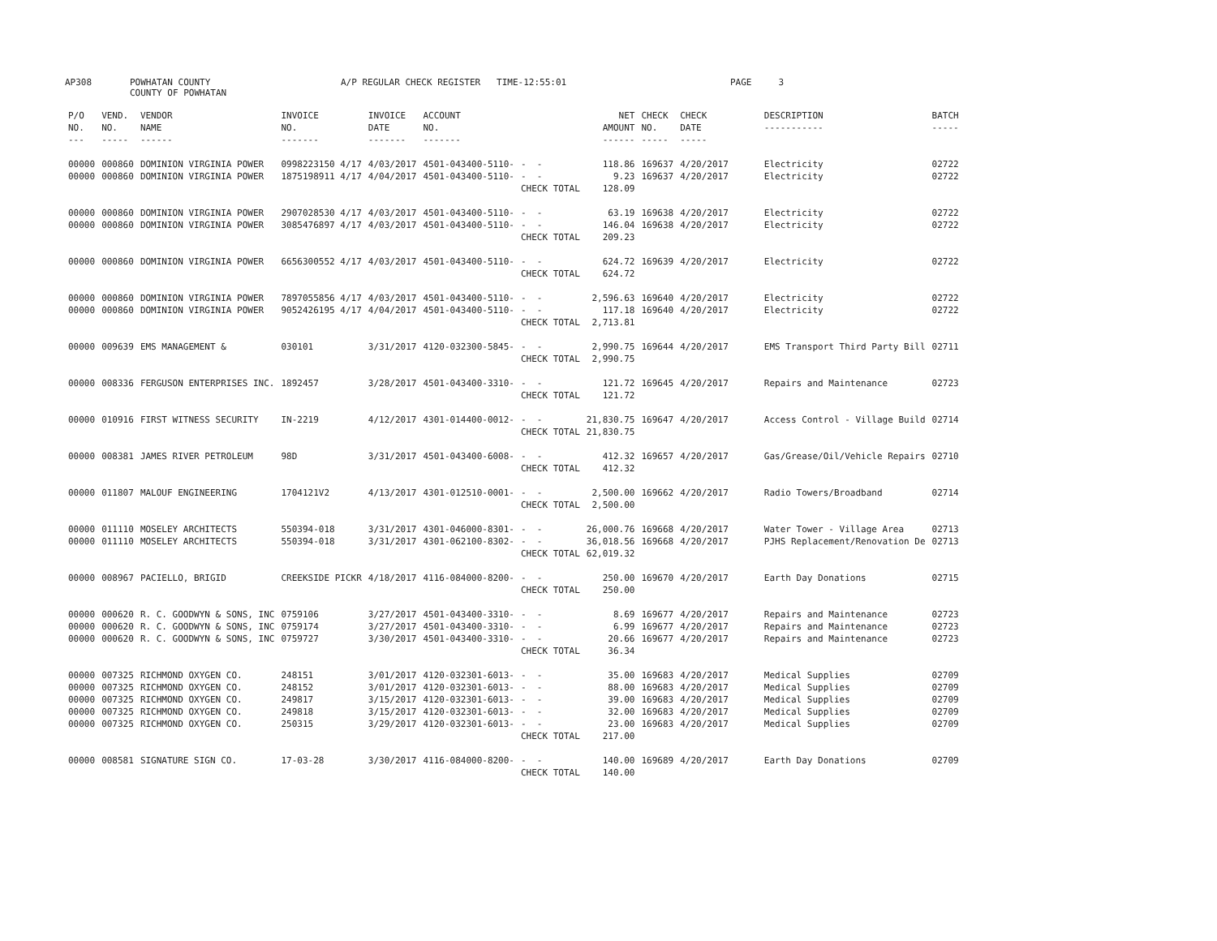AP308
POWHATAN COUNTY COUNTY OF POWHATAN
A/P REGULAR CHECK REGISTER TIME-12:55:01
PAGE 3
| P/O NO. --- | VEND. NO. ----- | VENDOR NAME ------ | INVOICE NO. ------- | INVOICE DATE ------- | ACCOUNT NO. ------- | | NET AMOUNT ------ | CHECK NO. ----- | CHECK DATE ----- | DESCRIPTION ----------- | BATCH ----- |
| --- | --- | --- | --- | --- | --- | --- | --- | --- | --- | --- | --- |
| 00000 | 000860 | DOMINION VIRGINIA POWER | 0998223150 4/17 | 4/03/2017 | 4501-043400-5110- | - - | 118.86 | 169637 | 4/20/2017 | Electricity | 02722 |
| 00000 | 000860 | DOMINION VIRGINIA POWER | 1875198911 4/17 | 4/04/2017 | 4501-043400-5110- | - - | 9.23 | 169637 | 4/20/2017 | Electricity | 02722 |
| | | | | | | CHECK TOTAL | 128.09 | | | | |
| 00000 | 000860 | DOMINION VIRGINIA POWER | 2907028530 4/17 | 4/03/2017 | 4501-043400-5110- | - - | 63.19 | 169638 | 4/20/2017 | Electricity | 02722 |
| 00000 | 000860 | DOMINION VIRGINIA POWER | 3085476897 4/17 | 4/03/2017 | 4501-043400-5110- | - - | 146.04 | 169638 | 4/20/2017 | Electricity | 02722 |
| | | | | | | CHECK TOTAL | 209.23 | | | | |
| 00000 | 000860 | DOMINION VIRGINIA POWER | 6656300552 4/17 | 4/03/2017 | 4501-043400-5110- | - - | 624.72 | 169639 | 4/20/2017 | Electricity | 02722 |
| | | | | | | CHECK TOTAL | 624.72 | | | | |
| 00000 | 000860 | DOMINION VIRGINIA POWER | 7897055856 4/17 | 4/03/2017 | 4501-043400-5110- | - - | 2,596.63 | 169640 | 4/20/2017 | Electricity | 02722 |
| 00000 | 000860 | DOMINION VIRGINIA POWER | 9052426195 4/17 | 4/04/2017 | 4501-043400-5110- | - - | 117.18 | 169640 | 4/20/2017 | Electricity | 02722 |
| | | | | | | CHECK TOTAL | 2,713.81 | | | | |
| 00000 | 009639 | EMS MANAGEMENT & | 030101 | 3/31/2017 | 4120-032300-5845- | - - | 2,990.75 | 169644 | 4/20/2017 | EMS Transport Third Party Bill | 02711 |
| | | | | | | CHECK TOTAL | 2,990.75 | | | | |
| 00000 | 008336 | FERGUSON ENTERPRISES INC. | 1892457 | 3/28/2017 | 4501-043400-3310- | - - | 121.72 | 169645 | 4/20/2017 | Repairs and Maintenance | 02723 |
| | | | | | | CHECK TOTAL | 121.72 | | | | |
| 00000 | 010916 | FIRST WITNESS SECURITY | IN-2219 | 4/12/2017 | 4301-014400-0012- | - - | 21,830.75 | 169647 | 4/20/2017 | Access Control - Village Build | 02714 |
| | | | | | | CHECK TOTAL | 21,830.75 | | | | |
| 00000 | 008381 | JAMES RIVER PETROLEUM | 98D | 3/31/2017 | 4501-043400-6008- | - - | 412.32 | 169657 | 4/20/2017 | Gas/Grease/Oil/Vehicle Repairs | 02710 |
| | | | | | | CHECK TOTAL | 412.32 | | | | |
| 00000 | 011807 | MALOUF ENGINEERING | 1704121V2 | 4/13/2017 | 4301-012510-0001- | - - | 2,500.00 | 169662 | 4/20/2017 | Radio Towers/Broadband | 02714 |
| | | | | | | CHECK TOTAL | 2,500.00 | | | | |
| 00000 | 011110 | MOSELEY ARCHITECTS | 550394-018 | 3/31/2017 | 4301-046000-8301- | - - | 26,000.76 | 169668 | 4/20/2017 | Water Tower - Village Area | 02713 |
| 00000 | 011110 | MOSELEY ARCHITECTS | 550394-018 | 3/31/2017 | 4301-062100-8302- | - - | 36,018.56 | 169668 | 4/20/2017 | PJHS Replacement/Renovation De | 02713 |
| | | | | | | CHECK TOTAL | 62,019.32 | | | | |
| 00000 | 008967 | PACIELLO, BRIGID | CREEKSIDE PICKR | 4/18/2017 | 4116-084000-8200- | - - | 250.00 | 169670 | 4/20/2017 | Earth Day Donations | 02715 |
| | | | | | | CHECK TOTAL | 250.00 | | | | |
| 00000 | 000620 | R. C. GOODWYN & SONS, INC | 0759106 | 3/27/2017 | 4501-043400-3310- | - - | 8.69 | 169677 | 4/20/2017 | Repairs and Maintenance | 02723 |
| 00000 | 000620 | R. C. GOODWYN & SONS, INC | 0759174 | 3/27/2017 | 4501-043400-3310- | - - | 6.99 | 169677 | 4/20/2017 | Repairs and Maintenance | 02723 |
| 00000 | 000620 | R. C. GOODWYN & SONS, INC | 0759727 | 3/30/2017 | 4501-043400-3310- | - - | 20.66 | 169677 | 4/20/2017 | Repairs and Maintenance | 02723 |
| | | | | | | CHECK TOTAL | 36.34 | | | | |
| 00000 | 007325 | RICHMOND OXYGEN CO. | 248151 | 3/01/2017 | 4120-032301-6013- | - - | 35.00 | 169683 | 4/20/2017 | Medical Supplies | 02709 |
| 00000 | 007325 | RICHMOND OXYGEN CO. | 248152 | 3/01/2017 | 4120-032301-6013- | - - | 88.00 | 169683 | 4/20/2017 | Medical Supplies | 02709 |
| 00000 | 007325 | RICHMOND OXYGEN CO. | 249817 | 3/15/2017 | 4120-032301-6013- | - - | 39.00 | 169683 | 4/20/2017 | Medical Supplies | 02709 |
| 00000 | 007325 | RICHMOND OXYGEN CO. | 249818 | 3/15/2017 | 4120-032301-6013- | - - | 32.00 | 169683 | 4/20/2017 | Medical Supplies | 02709 |
| 00000 | 007325 | RICHMOND OXYGEN CO. | 250315 | 3/29/2017 | 4120-032301-6013- | - - | 23.00 | 169683 | 4/20/2017 | Medical Supplies | 02709 |
| | | | | | | CHECK TOTAL | 217.00 | | | | |
| 00000 | 008581 | SIGNATURE SIGN CO. | 17-03-28 | 3/30/2017 | 4116-084000-8200- | - - | 140.00 | 169689 | 4/20/2017 | Earth Day Donations | 02709 |
| | | | | | | CHECK TOTAL | 140.00 | | | | |